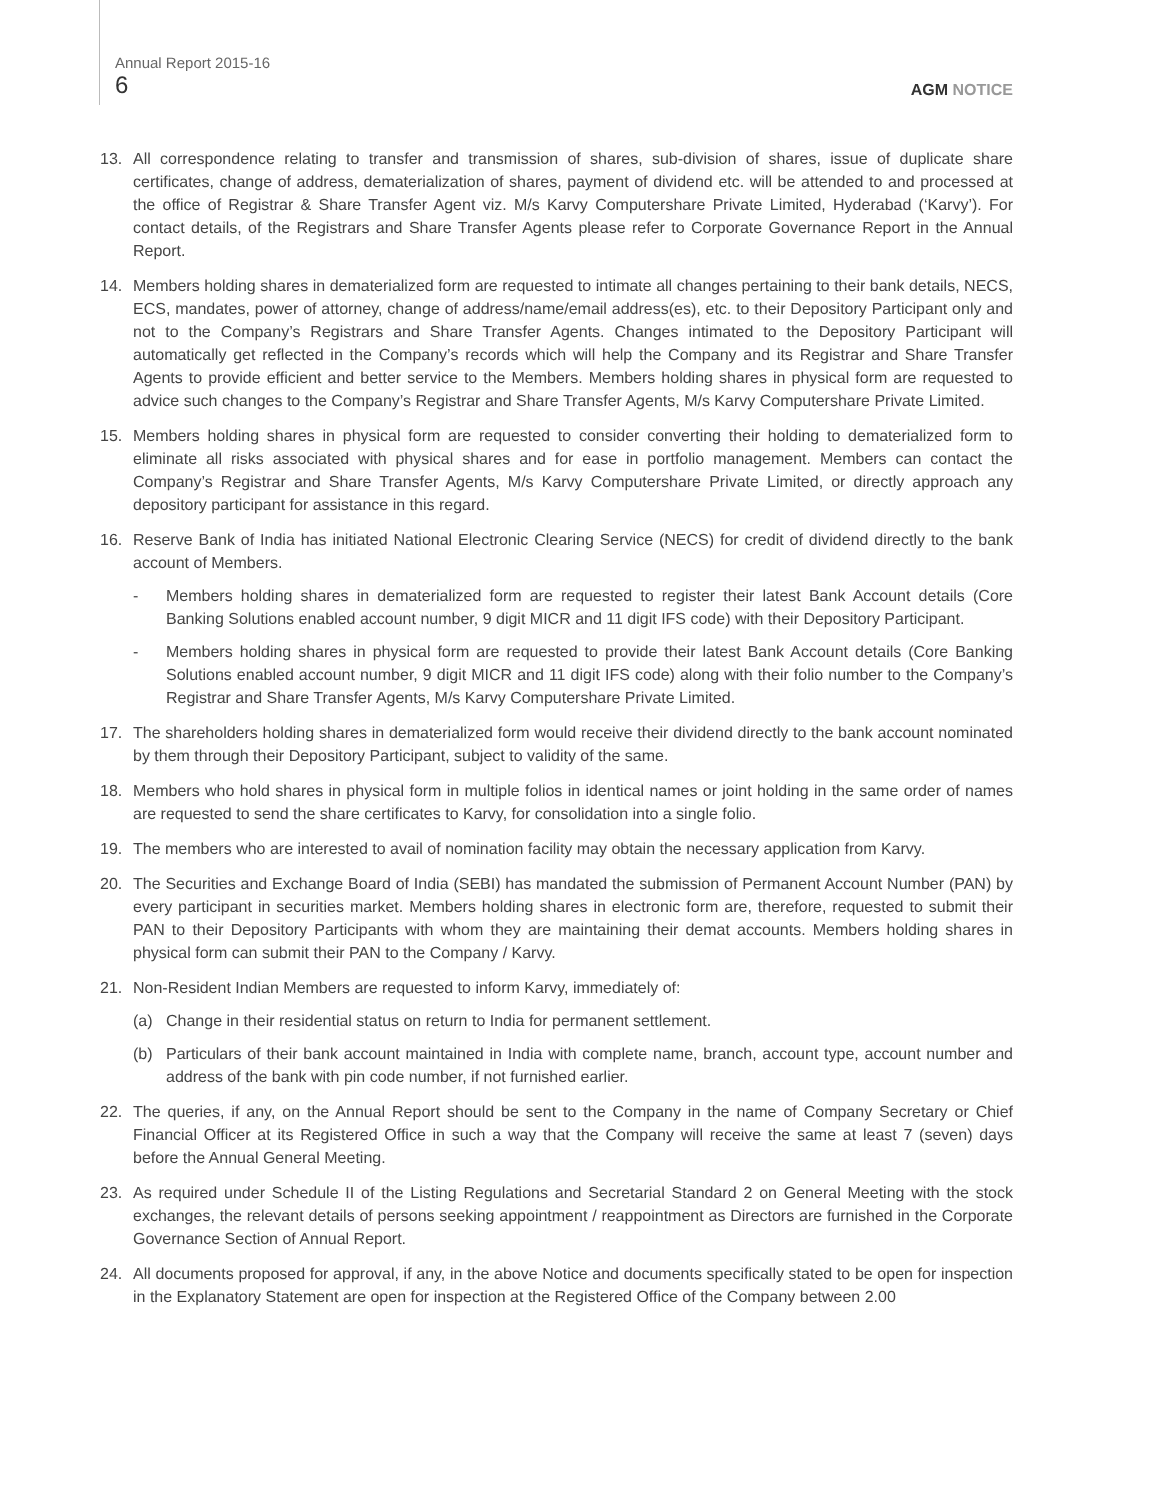Annual Report 2015-16
6
AGM NOTICE
13. All correspondence relating to transfer and transmission of shares, sub-division of shares, issue of duplicate share certificates, change of address, dematerialization of shares, payment of dividend etc. will be attended to and processed at the office of Registrar & Share Transfer Agent viz. M/s Karvy Computershare Private Limited, Hyderabad (‘Karvy’). For contact details, of the Registrars and Share Transfer Agents please refer to Corporate Governance Report in the Annual Report.
14. Members holding shares in dematerialized form are requested to intimate all changes pertaining to their bank details, NECS, ECS, mandates, power of attorney, change of address/name/email address(es), etc. to their Depository Participant only and not to the Company’s Registrars and Share Transfer Agents. Changes intimated to the Depository Participant will automatically get reflected in the Company’s records which will help the Company and its Registrar and Share Transfer Agents to provide efficient and better service to the Members. Members holding shares in physical form are requested to advice such changes to the Company’s Registrar and Share Transfer Agents, M/s Karvy Computershare Private Limited.
15. Members holding shares in physical form are requested to consider converting their holding to dematerialized form to eliminate all risks associated with physical shares and for ease in portfolio management. Members can contact the Company’s Registrar and Share Transfer Agents, M/s Karvy Computershare Private Limited, or directly approach any depository participant for assistance in this regard.
16. Reserve Bank of India has initiated National Electronic Clearing Service (NECS) for credit of dividend directly to the bank account of Members.
- Members holding shares in dematerialized form are requested to register their latest Bank Account details (Core Banking Solutions enabled account number, 9 digit MICR and 11 digit IFS code) with their Depository Participant.
- Members holding shares in physical form are requested to provide their latest Bank Account details (Core Banking Solutions enabled account number, 9 digit MICR and 11 digit IFS code) along with their folio number to the Company’s Registrar and Share Transfer Agents, M/s Karvy Computershare Private Limited.
17. The shareholders holding shares in dematerialized form would receive their dividend directly to the bank account nominated by them through their Depository Participant, subject to validity of the same.
18. Members who hold shares in physical form in multiple folios in identical names or joint holding in the same order of names are requested to send the share certificates to Karvy, for consolidation into a single folio.
19. The members who are interested to avail of nomination facility may obtain the necessary application from Karvy.
20. The Securities and Exchange Board of India (SEBI) has mandated the submission of Permanent Account Number (PAN) by every participant in securities market. Members holding shares in electronic form are, therefore, requested to submit their PAN to their Depository Participants with whom they are maintaining their demat accounts. Members holding shares in physical form can submit their PAN to the Company / Karvy.
21. Non-Resident Indian Members are requested to inform Karvy, immediately of:
(a) Change in their residential status on return to India for permanent settlement.
(b) Particulars of their bank account maintained in India with complete name, branch, account type, account number and address of the bank with pin code number, if not furnished earlier.
22. The queries, if any, on the Annual Report should be sent to the Company in the name of Company Secretary or Chief Financial Officer at its Registered Office in such a way that the Company will receive the same at least 7 (seven) days before the Annual General Meeting.
23. As required under Schedule II of the Listing Regulations and Secretarial Standard 2 on General Meeting with the stock exchanges, the relevant details of persons seeking appointment / reappointment as Directors are furnished in the Corporate Governance Section of Annual Report.
24. All documents proposed for approval, if any, in the above Notice and documents specifically stated to be open for inspection in the Explanatory Statement are open for inspection at the Registered Office of the Company between 2.00